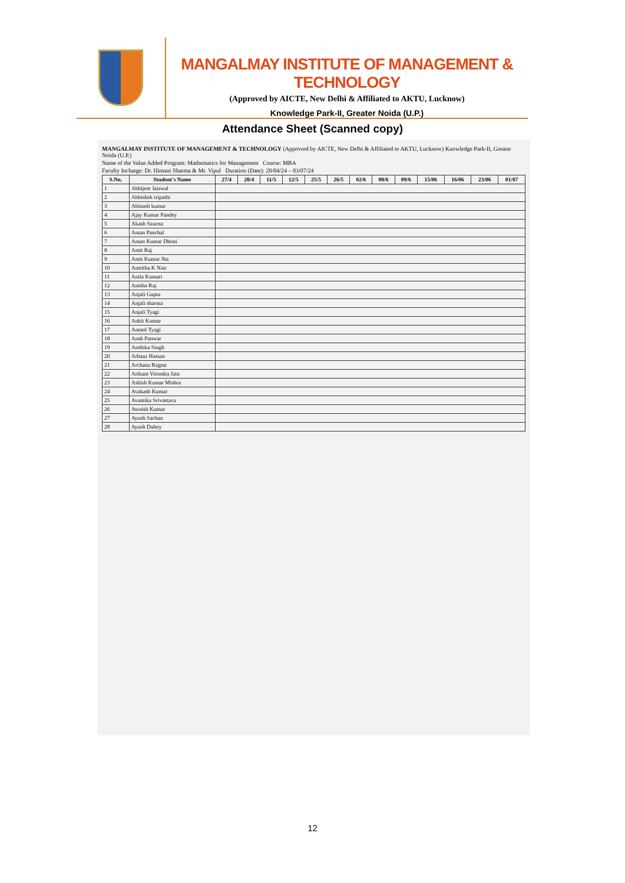MANGALMAY INSTITUTE OF MANAGEMENT & TECHNOLOGY
(Approved by AICTE, New Delhi & Affiliated to AKTU, Lucknow)
Knowledge Park-II, Greater Noida (U.P.)
Attendance Sheet (Scanned copy)
MANGALMAY INSTITUTE OF MANAGEMENT & TECHNOLOGY (Approved by AICTE, New Delhi & Affiliated to AKTU, Lucknow) Knowledge Park-II, Greater Noida (U.P.)
Name of the Value Added Program: Mathematics for Management Course: MBA
Faculty Incharge: Dr. Himani Sharma & Mr. Vipul Duration (Date): 20/04/24 – 03/07/24
| S.No. | Student's Name | 27/4 | 28/4 | 11/5 | 12/5 | 25/5 | 26/5 | 02/6 | 08/6 | 09/6 | 15/06 | 16/06 | 23/06 | 01/07 |
| --- | --- | --- | --- | --- | --- | --- | --- | --- | --- | --- | --- | --- | --- | --- |
| 1 | Abhijeet Jaiswal | | | | | | | | | | | | | |
| 2 | Abhishek tripathi | | | | | | | | | | | | | |
| 3 | Abinash kumar | | | | | | | | | | | | | |
| 4 | Ajay Kumar Pandey | | | | | | | | | | | | | |
| 5 | Akash Saxena | | | | | | | | | | | | | |
| 6 | Aman Panchal | | | | | | | | | | | | | |
| 7 | Aman Kumar Dhoni | | | | | | | | | | | | | |
| 8 | Amit Raj | | | | | | | | | | | | | |
| 9 | Amit Kumar Jha | | | | | | | | | | | | | |
| 10 | Amritha K Nair | | | | | | | | | | | | | |
| 11 | Anila Kumari | | | | | | | | | | | | | |
| 12 | Anisha Raj | | | | | | | | | | | | | |
| 13 | Anjali Gupta | | | | | | | | | | | | | |
| 14 | Anjali sharma | | | | | | | | | | | | | |
| 15 | Anjali Tyagi | | | | | | | | | | | | | |
| 16 | Ankit Kumar | | | | | | | | | | | | | |
| 17 | Anmol Tyagi | | | | | | | | | | | | | |
| 18 | Ansh Panwar | | | | | | | | | | | | | |
| 19 | Anshika Singh | | | | | | | | | | | | | |
| 20 | Arbaaz Hassan | | | | | | | | | | | | | |
| 21 | Archana Rajput | | | | | | | | | | | | | |
| 22 | Arihant Virendra Jain | | | | | | | | | | | | | |
| 23 | Ashish Kumar Mishra | | | | | | | | | | | | | |
| 24 | Avakash Kumar | | | | | | | | | | | | | |
| 25 | Avantika Srivastava | | | | | | | | | | | | | |
| 26 | Awnish Kumar | | | | | | | | | | | | | |
| 27 | Ayush Sachan | | | | | | | | | | | | | |
| 28 | Ayush Dubey | | | | | | | | | | | | | |
12